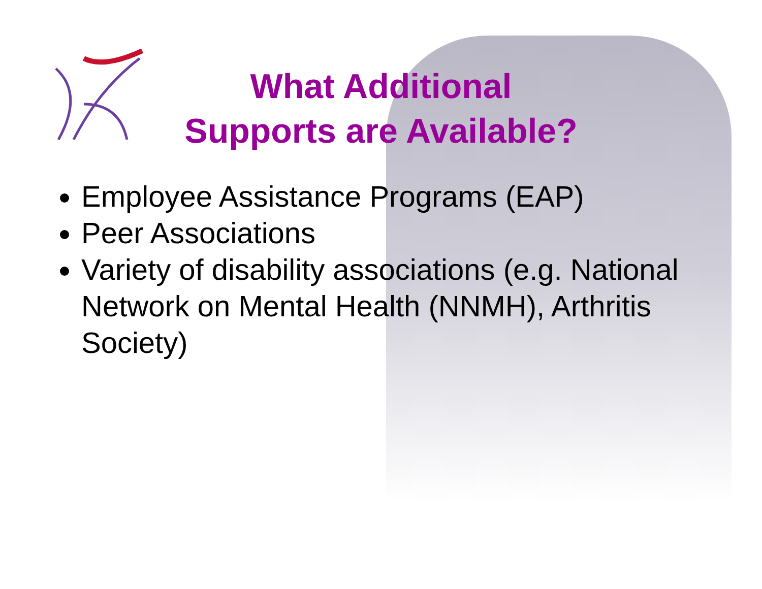What Additional
Supports are Available?
Employee Assistance Programs (EAP)
Peer Associations
Variety of disability associations (e.g. National Network on Mental Health (NNMH), Arthritis Society)